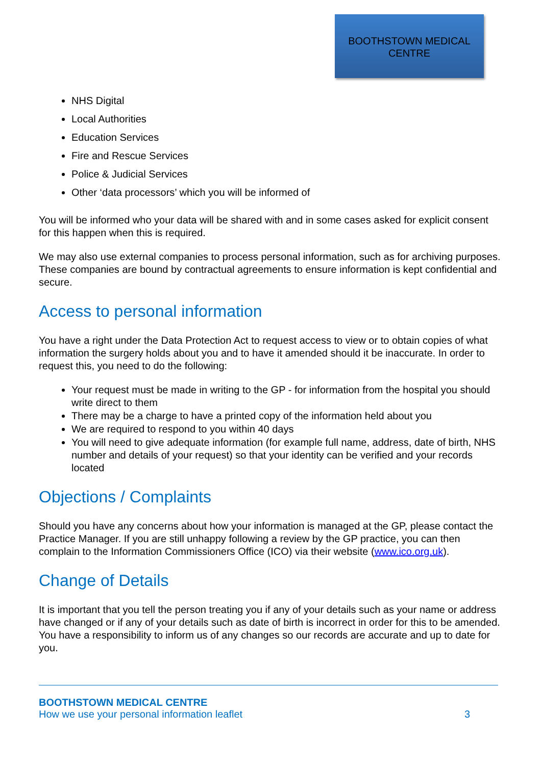BOOTHSTOWN MEDICAL CENTRE
NHS Digital
Local Authorities
Education Services
Fire and Rescue Services
Police & Judicial Services
Other ‘data processors’ which you will be informed of
You will be informed who your data will be shared with and in some cases asked for explicit consent for this happen when this is required.
We may also use external companies to process personal information, such as for archiving purposes. These companies are bound by contractual agreements to ensure information is kept confidential and secure.
Access to personal information
You have a right under the Data Protection Act to request access to view or to obtain copies of what information the surgery holds about you and to have it amended should it be inaccurate. In order to request this, you need to do the following:
Your request must be made in writing to the GP - for information from the hospital you should write direct to them
There may be a charge to have a printed copy of the information held about you
We are required to respond to you within 40 days
You will need to give adequate information (for example full name, address, date of birth, NHS number and details of your request) so that your identity can be verified and your records located
Objections / Complaints
Should you have any concerns about how your information is managed at the GP, please contact the Practice Manager. If you are still unhappy following a review by the GP practice, you can then complain to the Information Commissioners Office (ICO) via their website (www.ico.org.uk).
Change of Details
It is important that you tell the person treating you if any of your details such as your name or address have changed or if any of your details such as date of birth is incorrect in order for this to be amended. You have a responsibility to inform us of any changes so our records are accurate and up to date for you.
BOOTHSTOWN MEDICAL CENTRE
How we use your personal information leaflet 3